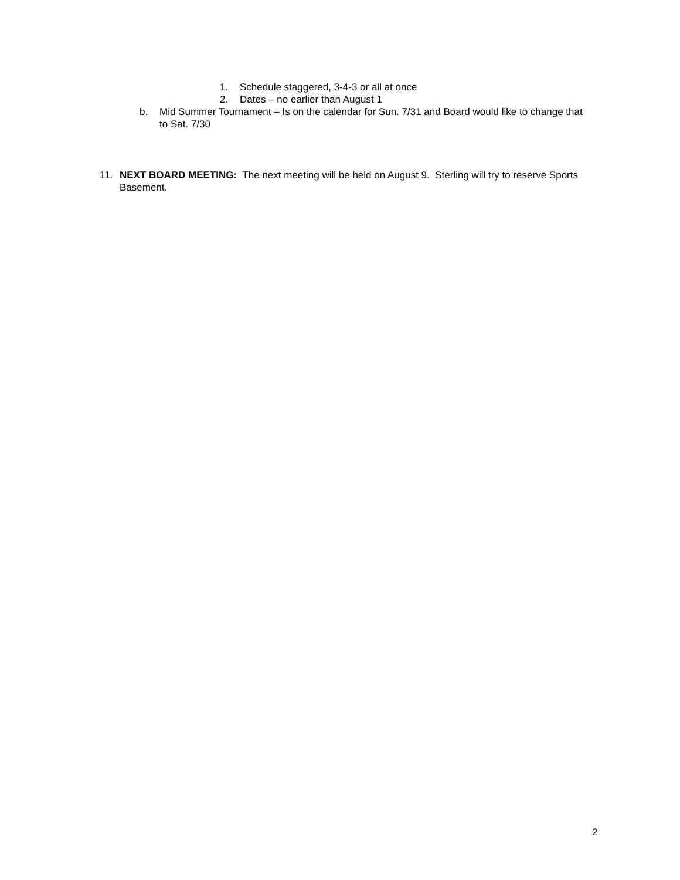1. Schedule staggered, 3-4-3 or all at once
2. Dates – no earlier than August 1
b. Mid Summer Tournament – Is on the calendar for Sun. 7/31 and Board would like to change that to Sat. 7/30
11. NEXT BOARD MEETING: The next meeting will be held on August 9. Sterling will try to reserve Sports Basement.
2